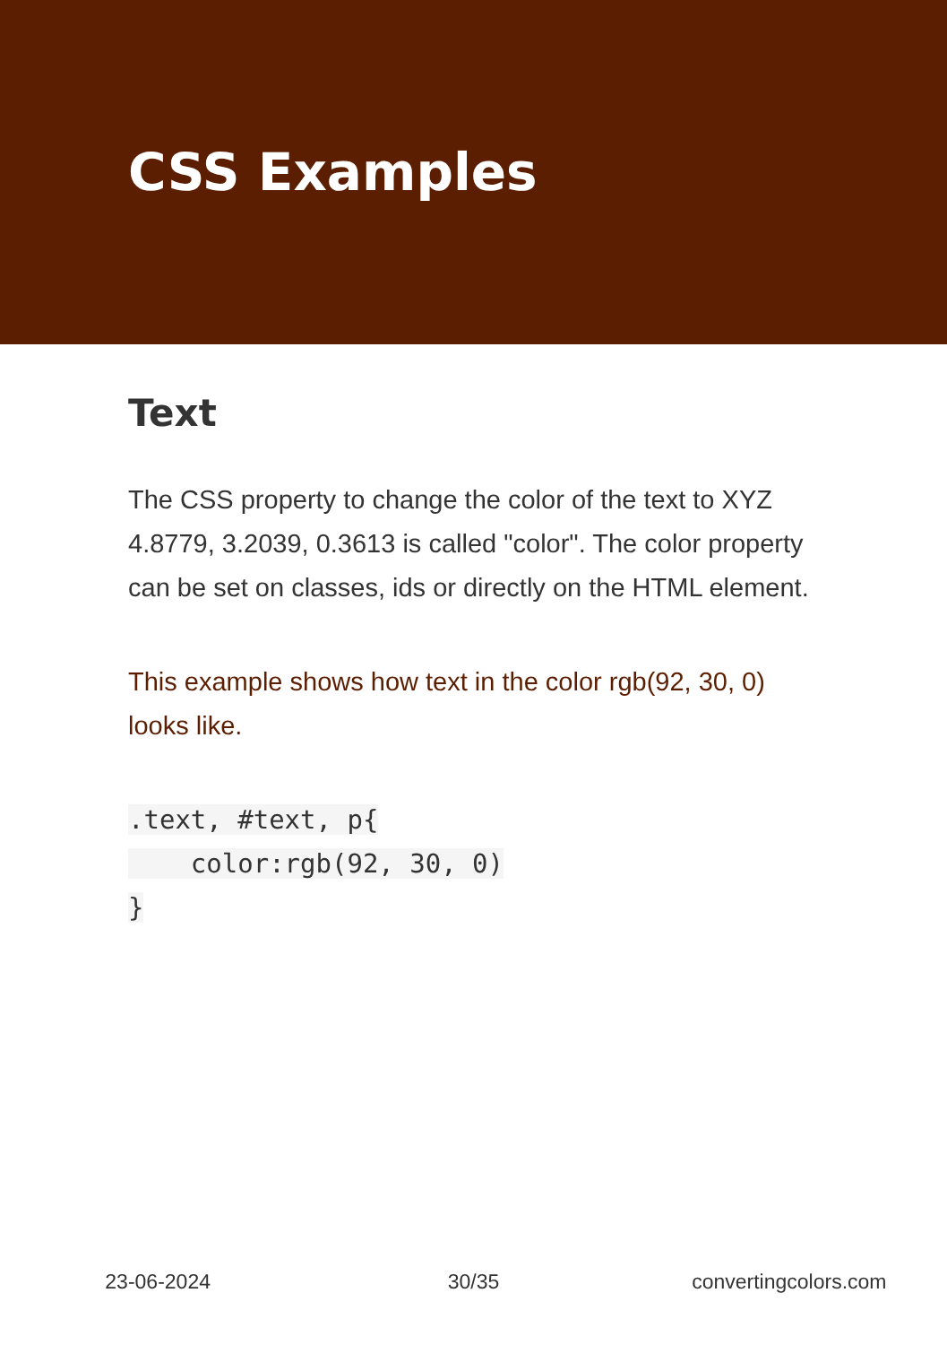CSS Examples
Text
The CSS property to change the color of the text to XYZ 4.8779, 3.2039, 0.3613 is called "color". The color property can be set on classes, ids or directly on the HTML element.
This example shows how text in the color rgb(92, 30, 0) looks like.
.text, #text, p{
    color:rgb(92, 30, 0)
}
23-06-2024 30/35 convertingcolors.com